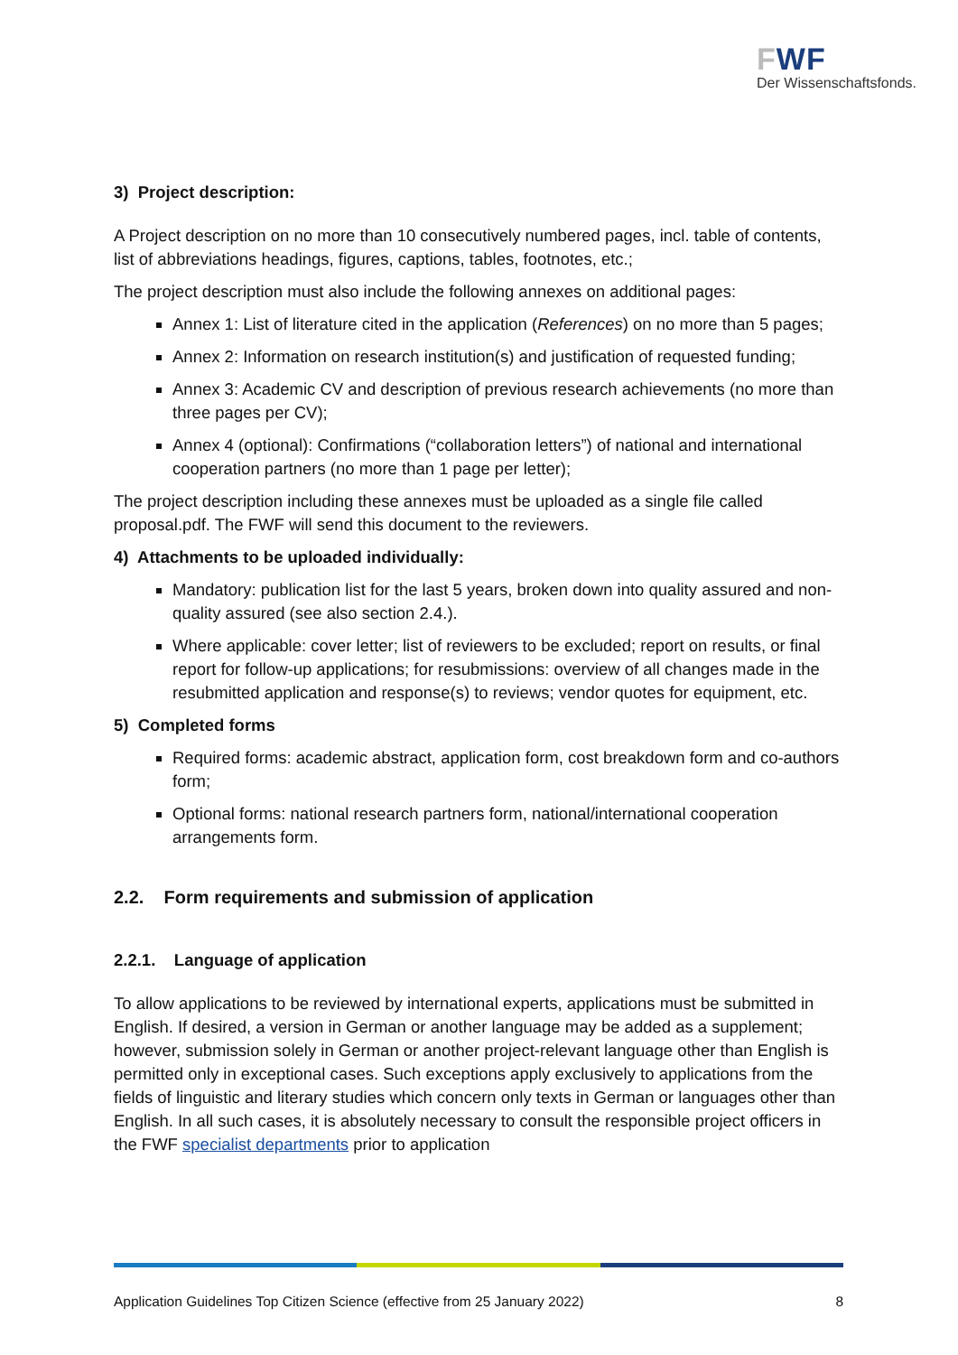FWF
Der Wissenschaftsfonds.
3) Project description:
A Project description on no more than 10 consecutively numbered pages, incl. table of contents, list of abbreviations headings, figures, captions, tables, footnotes, etc.;
The project description must also include the following annexes on additional pages:
Annex 1: List of literature cited in the application (References) on no more than 5 pages;
Annex 2: Information on research institution(s) and justification of requested funding;
Annex 3: Academic CV and description of previous research achievements (no more than three pages per CV);
Annex 4 (optional): Confirmations (“collaboration letters”) of national and international cooperation partners (no more than 1 page per letter);
The project description including these annexes must be uploaded as a single file called proposal.pdf. The FWF will send this document to the reviewers.
4) Attachments to be uploaded individually:
Mandatory: publication list for the last 5 years, broken down into quality assured and non-quality assured (see also section 2.4.).
Where applicable: cover letter; list of reviewers to be excluded; report on results, or final report for follow-up applications; for resubmissions: overview of all changes made in the resubmitted application and response(s) to reviews; vendor quotes for equipment, etc.
5) Completed forms
Required forms: academic abstract, application form, cost breakdown form and co-authors form;
Optional forms: national research partners form, national/international cooperation arrangements form.
2.2. Form requirements and submission of application
2.2.1. Language of application
To allow applications to be reviewed by international experts, applications must be submitted in English. If desired, a version in German or another language may be added as a supplement; however, submission solely in German or another project-relevant language other than English is permitted only in exceptional cases. Such exceptions apply exclusively to applications from the fields of linguistic and literary studies which concern only texts in German or languages other than English. In all such cases, it is absolutely necessary to consult the responsible project officers in the FWF specialist departments prior to application
Application Guidelines Top Citizen Science (effective from 25 January 2022) 8